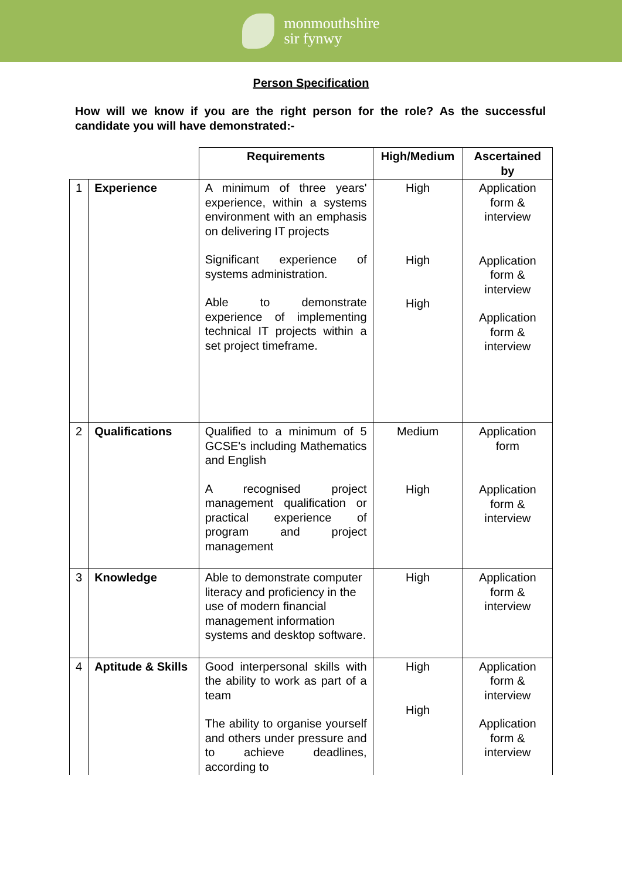monmouthshire
sir fynwy
Person Specification
How will we know if you are the right person for the role? As the successful candidate you will have demonstrated:-
| | | Requirements | High/Medium | Ascertained by |
| --- | --- | --- | --- | --- |
| 1 | Experience | A minimum of three years' experience, within a systems environment with an emphasis on delivering IT projects Significant experience of systems administration. Able to demonstrate experience of implementing technical IT projects within a set project timeframe. | High High High | Application form & interview Application form & interview Application form & interview |
| 2 | Qualifications | Qualified to a minimum of 5 GCSE's including Mathematics and English A recognised project management qualification or practical experience of program and project management | Medium High | Application form Application form & interview |
| 3 | Knowledge | Able to demonstrate computer literacy and proficiency in the use of modern financial management information systems and desktop software. | High | Application form & interview |
| 4 | Aptitude & Skills | Good interpersonal skills with the ability to work as part of a team The ability to organise yourself and others under pressure and to achieve deadlines, according to | High High | Application form & interview Application form & interview |